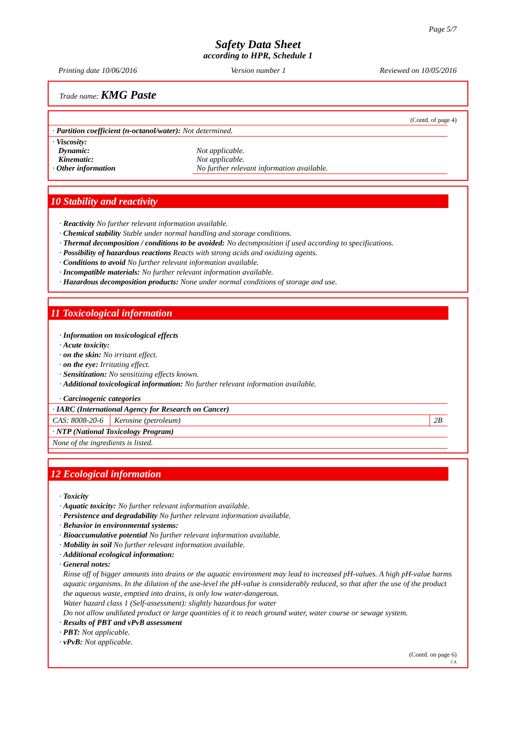Page 5/7
Safety Data Sheet
according to HPR, Schedule 1
Printing date 10/06/2016 Version number 1 Reviewed on 10/05/2016
Trade name: KMG Paste
(Contd. of page 4)
| · Partition coefficient (n-octanol/water): Not determined. | |
| · Viscosity: Dynamic: Kinematic: · Other information | Not applicable. Not applicable. No further relevant information available. |
10 Stability and reactivity
· Reactivity No further relevant information available.
· Chemical stability Stable under normal handling and storage conditions.
· Thermal decomposition / conditions to be avoided: No decomposition if used according to specifications.
· Possibility of hazardous reactions Reacts with strong acids and oxidizing agents.
· Conditions to avoid No further relevant information available.
· Incompatible materials: No further relevant information available.
· Hazardous decomposition products: None under normal conditions of storage and use.
11 Toxicological information
· Information on toxicological effects
· Acute toxicity:
· on the skin: No irritant effect.
· on the eye: Irritating effect.
· Sensitization: No sensitizing effects known.
· Additional toxicological information: No further relevant information available.
· Carcinogenic categories
| · IARC (International Agency for Research on Cancer) | | |
| CAS: 8008-20-6 | Kerosine (petroleum) | 2B |
| · NTP (National Toxicology Program) | | |
| None of the ingredients is listed. | | |
12 Ecological information
· Toxicity
· Aquatic toxicity: No further relevant information available.
· Persistence and degradability No further relevant information available.
· Behavior in environmental systems:
· Bioaccumulative potential No further relevant information available.
· Mobility in soil No further relevant information available.
· Additional ecological information:
· General notes:
Rinse off of bigger amounts into drains or the aquatic environment may lead to increased pH-values. A high pH-value harms aquatic organisms. In the dilution of the use-level the pH-value is considerably reduced, so that after the use of the product the aqueous waste, emptied into drains, is only low water-dangerous.
Water hazard class 1 (Self-assessment): slightly hazardous for water
Do not allow undiluted product or large quantities of it to reach ground water, water course or sewage system.
· Results of PBT and vPvB assessment
· PBT: Not applicable.
· vPvB: Not applicable.
(Contd. on page 6)
CA